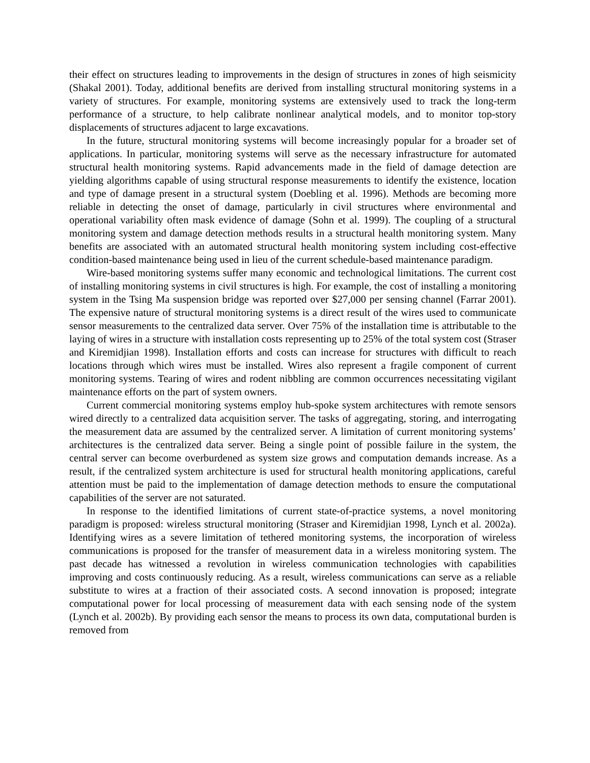their effect on structures leading to improvements in the design of structures in zones of high seismicity (Shakal 2001). Today, additional benefits are derived from installing structural monitoring systems in a variety of structures. For example, monitoring systems are extensively used to track the long-term performance of a structure, to help calibrate nonlinear analytical models, and to monitor top-story displacements of structures adjacent to large excavations.
In the future, structural monitoring systems will become increasingly popular for a broader set of applications. In particular, monitoring systems will serve as the necessary infrastructure for automated structural health monitoring systems. Rapid advancements made in the field of damage detection are yielding algorithms capable of using structural response measurements to identify the existence, location and type of damage present in a structural system (Doebling et al. 1996). Methods are becoming more reliable in detecting the onset of damage, particularly in civil structures where environmental and operational variability often mask evidence of damage (Sohn et al. 1999). The coupling of a structural monitoring system and damage detection methods results in a structural health monitoring system. Many benefits are associated with an automated structural health monitoring system including cost-effective condition-based maintenance being used in lieu of the current schedule-based maintenance paradigm.
Wire-based monitoring systems suffer many economic and technological limitations. The current cost of installing monitoring systems in civil structures is high. For example, the cost of installing a monitoring system in the Tsing Ma suspension bridge was reported over $27,000 per sensing channel (Farrar 2001). The expensive nature of structural monitoring systems is a direct result of the wires used to communicate sensor measurements to the centralized data server. Over 75% of the installation time is attributable to the laying of wires in a structure with installation costs representing up to 25% of the total system cost (Straser and Kiremidjian 1998). Installation efforts and costs can increase for structures with difficult to reach locations through which wires must be installed. Wires also represent a fragile component of current monitoring systems. Tearing of wires and rodent nibbling are common occurrences necessitating vigilant maintenance efforts on the part of system owners.
Current commercial monitoring systems employ hub-spoke system architectures with remote sensors wired directly to a centralized data acquisition server. The tasks of aggregating, storing, and interrogating the measurement data are assumed by the centralized server. A limitation of current monitoring systems’ architectures is the centralized data server. Being a single point of possible failure in the system, the central server can become overburdened as system size grows and computation demands increase. As a result, if the centralized system architecture is used for structural health monitoring applications, careful attention must be paid to the implementation of damage detection methods to ensure the computational capabilities of the server are not saturated.
In response to the identified limitations of current state-of-practice systems, a novel monitoring paradigm is proposed: wireless structural monitoring (Straser and Kiremidjian 1998, Lynch et al. 2002a). Identifying wires as a severe limitation of tethered monitoring systems, the incorporation of wireless communications is proposed for the transfer of measurement data in a wireless monitoring system. The past decade has witnessed a revolution in wireless communication technologies with capabilities improving and costs continuously reducing. As a result, wireless communications can serve as a reliable substitute to wires at a fraction of their associated costs. A second innovation is proposed; integrate computational power for local processing of measurement data with each sensing node of the system (Lynch et al. 2002b). By providing each sensor the means to process its own data, computational burden is removed from